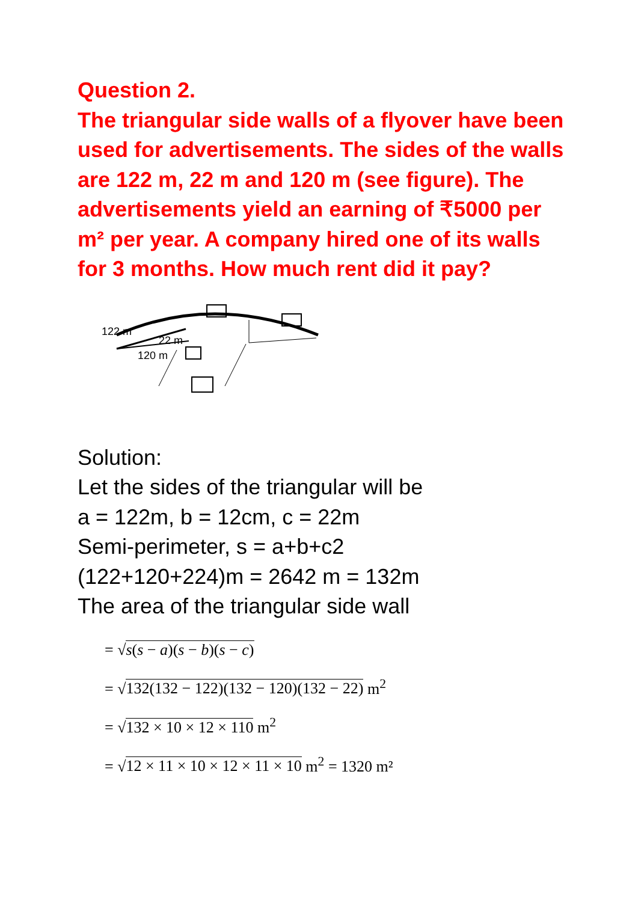Question 2.
The triangular side walls of a flyover have been used for advertisements. The sides of the walls are 122 m, 22 m and 120 m (see figure). The advertisements yield an earning of ₹5000 per m² per year. A company hired one of its walls for 3 months. How much rent did it pay?
122 m
22 m
120 m
Solution:
Let the sides of the triangular will be
a = 122m, b = 12cm, c = 22m
Semi-perimeter, s = a+b+c2
(122+120+224)m = 2642 m = 132m
The area of the triangular side wall
= √s(s − a)(s − b)(s − c)
= √132(132 − 122)(132 − 120)(132 − 22) m<sup>2</sup>
= √132 × 10 × 12 × 110 m<sup>2</sup>
= √12 × 11 × 10 × 12 × 11 × 10 m<sup>2</sup> = 1320 m²